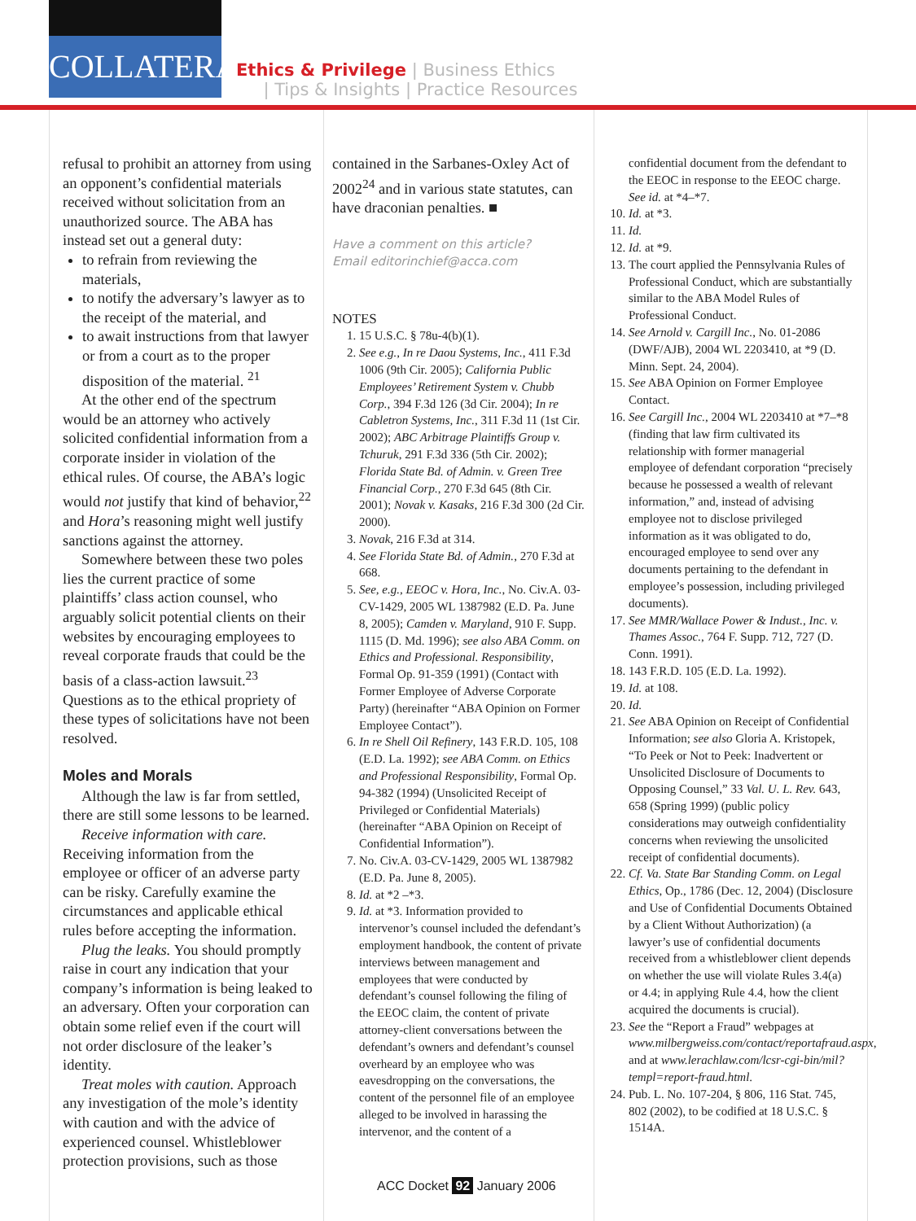COLLATERAL
Ethics & Privilege | Business Ethics
| Tips & Insights | Practice Resources
refusal to prohibit an attorney from using an opponent’s confidential materials received without solicitation from an unauthorized source. The ABA has instead set out a general duty:
to refrain from reviewing the materials,
to notify the adversary’s lawyer as to the receipt of the material, and
to await instructions from that lawyer or from a court as to the proper disposition of the material. <sup>21</sup>
At the other end of the spectrum would be an attorney who actively solicited confidential information from a corporate insider in violation of the ethical rules. Of course, the ABA’s logic would not justify that kind of behavior,<sup>22</sup> and Hora’s reasoning might well justify sanctions against the attorney.
Somewhere between these two poles lies the current practice of some plaintiffs’ class action counsel, who arguably solicit potential clients on their websites by encouraging employees to reveal corporate frauds that could be the basis of a class-action lawsuit.<sup>23</sup> Questions as to the ethical propriety of these types of solicitations have not been resolved.
Moles and Morals
Although the law is far from settled, there are still some lessons to be learned.
Receive information with care. Receiving information from the employee or officer of an adverse party can be risky. Carefully examine the circumstances and applicable ethical rules before accepting the information.
Plug the leaks. You should promptly raise in court any indication that your company’s information is being leaked to an adversary. Often your corporation can obtain some relief even if the court will not order disclosure of the leaker’s identity.
Treat moles with caution. Approach any investigation of the mole’s identity with caution and with the advice of experienced counsel. Whistleblower protection provisions, such as those
contained in the Sarbanes-Oxley Act of 2002<sup>24</sup> and in various state statutes, can have draconian penalties. ■
Have a comment on this article?
Email editorinchief@acca.com
NOTES
1. 15 U.S.C. § 78u-4(b)(1).
2. See e.g., In re Daou Systems, Inc., 411 F.3d 1006 (9th Cir. 2005); California Public Employees’ Retirement System v. Chubb Corp., 394 F.3d 126 (3d Cir. 2004); In re Cabletron Systems, Inc., 311 F.3d 11 (1st Cir. 2002); ABC Arbitrage Plaintiffs Group v. Tchuruk, 291 F.3d 336 (5th Cir. 2002); Florida State Bd. of Admin. v. Green Tree Financial Corp., 270 F.3d 645 (8th Cir. 2001); Novak v. Kasaks, 216 F.3d 300 (2d Cir. 2000).
3. Novak, 216 F.3d at 314.
4. See Florida State Bd. of Admin., 270 F.3d at 668.
5. See, e.g., EEOC v. Hora, Inc., No. Civ.A. 03-CV-1429, 2005 WL 1387982 (E.D. Pa. June 8, 2005); Camden v. Maryland, 910 F. Supp. 1115 (D. Md. 1996); see also ABA Comm. on Ethics and Professional. Responsibility, Formal Op. 91-359 (1991) (Contact with Former Employee of Adverse Corporate Party) (hereinafter “ABA Opinion on Former Employee Contact”).
6. In re Shell Oil Refinery, 143 F.R.D. 105, 108 (E.D. La. 1992); see ABA Comm. on Ethics and Professional Responsibility, Formal Op. 94-382 (1994) (Unsolicited Receipt of Privileged or Confidential Materials) (hereinafter “ABA Opinion on Receipt of Confidential Information”).
7. No. Civ.A. 03-CV-1429, 2005 WL 1387982 (E.D. Pa. June 8, 2005).
8. Id. at *2 –*3.
9. Id. at *3. Information provided to intervenor’s counsel included the defendant’s employment handbook, the content of private interviews between management and employees that were conducted by defendant’s counsel following the filing of the EEOC claim, the content of private attorney-client conversations between the defendant’s owners and defendant’s counsel overheard by an employee who was eavesdropping on the conversations, the content of the personnel file of an employee alleged to be involved in harassing the intervenor, and the content of a
confidential document from the defendant to the EEOC in response to the EEOC charge. See id. at *4–*7.
10. Id. at *3.
11. Id.
12. Id. at *9.
13. The court applied the Pennsylvania Rules of Professional Conduct, which are substantially similar to the ABA Model Rules of Professional Conduct.
14. See Arnold v. Cargill Inc., No. 01-2086 (DWF/AJB), 2004 WL 2203410, at *9 (D. Minn. Sept. 24, 2004).
15. See ABA Opinion on Former Employee Contact.
16. See Cargill Inc., 2004 WL 2203410 at *7–*8 (finding that law firm cultivated its relationship with former managerial employee of defendant corporation “precisely because he possessed a wealth of relevant information,” and, instead of advising employee not to disclose privileged information as it was obligated to do, encouraged employee to send over any documents pertaining to the defendant in employee’s possession, including privileged documents).
17. See MMR/Wallace Power & Indust., Inc. v. Thames Assoc., 764 F. Supp. 712, 727 (D. Conn. 1991).
18. 143 F.R.D. 105 (E.D. La. 1992).
19. Id. at 108.
20. Id.
21. See ABA Opinion on Receipt of Confidential Information; see also Gloria A. Kristopek, “To Peek or Not to Peek: Inadvertent or Unsolicited Disclosure of Documents to Opposing Counsel,” 33 Val. U. L. Rev. 643, 658 (Spring 1999) (public policy considerations may outweigh confidentiality concerns when reviewing the unsolicited receipt of confidential documents).
22. Cf. Va. State Bar Standing Comm. on Legal Ethics, Op., 1786 (Dec. 12, 2004) (Disclosure and Use of Confidential Documents Obtained by a Client Without Authorization) (a lawyer’s use of confidential documents received from a whistleblower client depends on whether the use will violate Rules 3.4(a) or 4.4; in applying Rule 4.4, how the client acquired the documents is crucial).
23. See the “Report a Fraud” webpages at www.milbergweiss.com/contact/reportafraud.aspx, and at www.lerachlaw.com/lcsr-cgi-bin/mil?templ=report-fraud.html.
24. Pub. L. No. 107-204, § 806, 116 Stat. 745, 802 (2002), to be codified at 18 U.S.C. § 1514A.
ACC Docket 92 January 2006